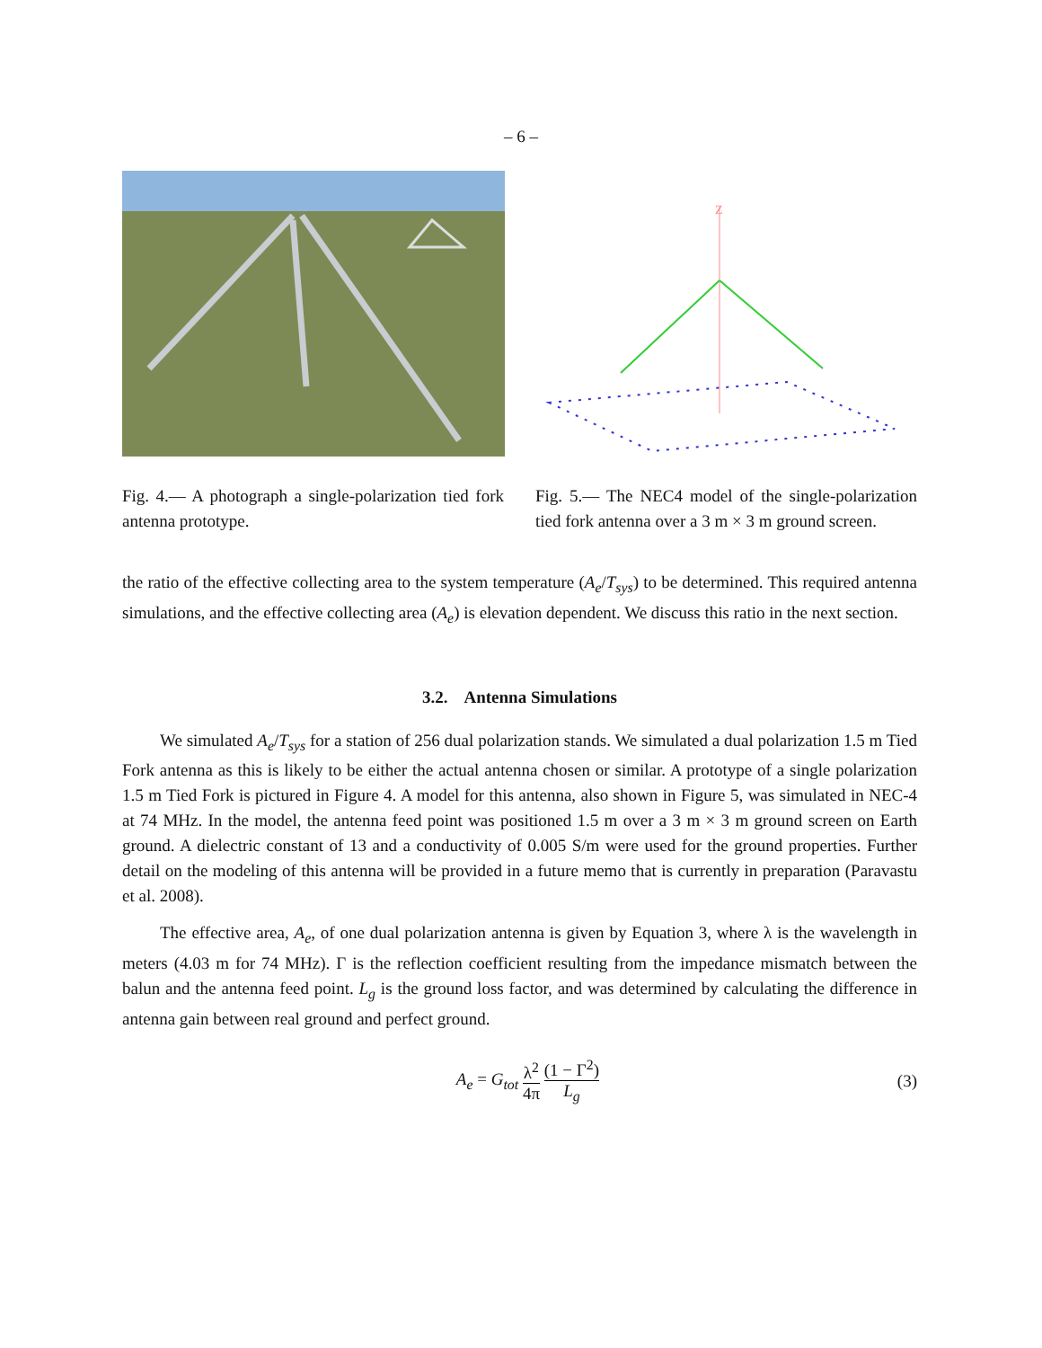– 6 –
Fig. 4.— A photograph a single-polarization tied fork antenna prototype.
Z
Fig. 5.— The NEC4 model of the single-polarization tied fork antenna over a 3 m × 3 m ground screen.
the ratio of the effective collecting area to the system temperature (A<sub>e</sub>/T<sub>sys</sub>) to be determined. This required antenna simulations, and the effective collecting area (A<sub>e</sub>) is elevation dependent. We discuss this ratio in the next section.
3.2. Antenna Simulations
We simulated A<sub>e</sub>/T<sub>sys</sub> for a station of 256 dual polarization stands. We simulated a dual polarization 1.5 m Tied Fork antenna as this is likely to be either the actual antenna chosen or similar. A prototype of a single polarization 1.5 m Tied Fork is pictured in Figure 4. A model for this antenna, also shown in Figure 5, was simulated in NEC-4 at 74 MHz. In the model, the antenna feed point was positioned 1.5 m over a 3 m × 3 m ground screen on Earth ground. A dielectric constant of 13 and a conductivity of 0.005 S/m were used for the ground properties. Further detail on the modeling of this antenna will be provided in a future memo that is currently in preparation (Paravastu et al. 2008).
The effective area, A<sub>e</sub>, of one dual polarization antenna is given by Equation 3, where λ is the wavelength in meters (4.03 m for 74 MHz). Γ is the reflection coefficient resulting from the impedance mismatch between the balun and the antenna feed point. L<sub>g</sub> is the ground loss factor, and was determined by calculating the difference in antenna gain between real ground and perfect ground.
A<sub>e</sub> = G<sub>tot</sub> λ<sup>2</sup> 4π (1 − Γ<sup>2</sup>) L<sub>g</sub> (3)